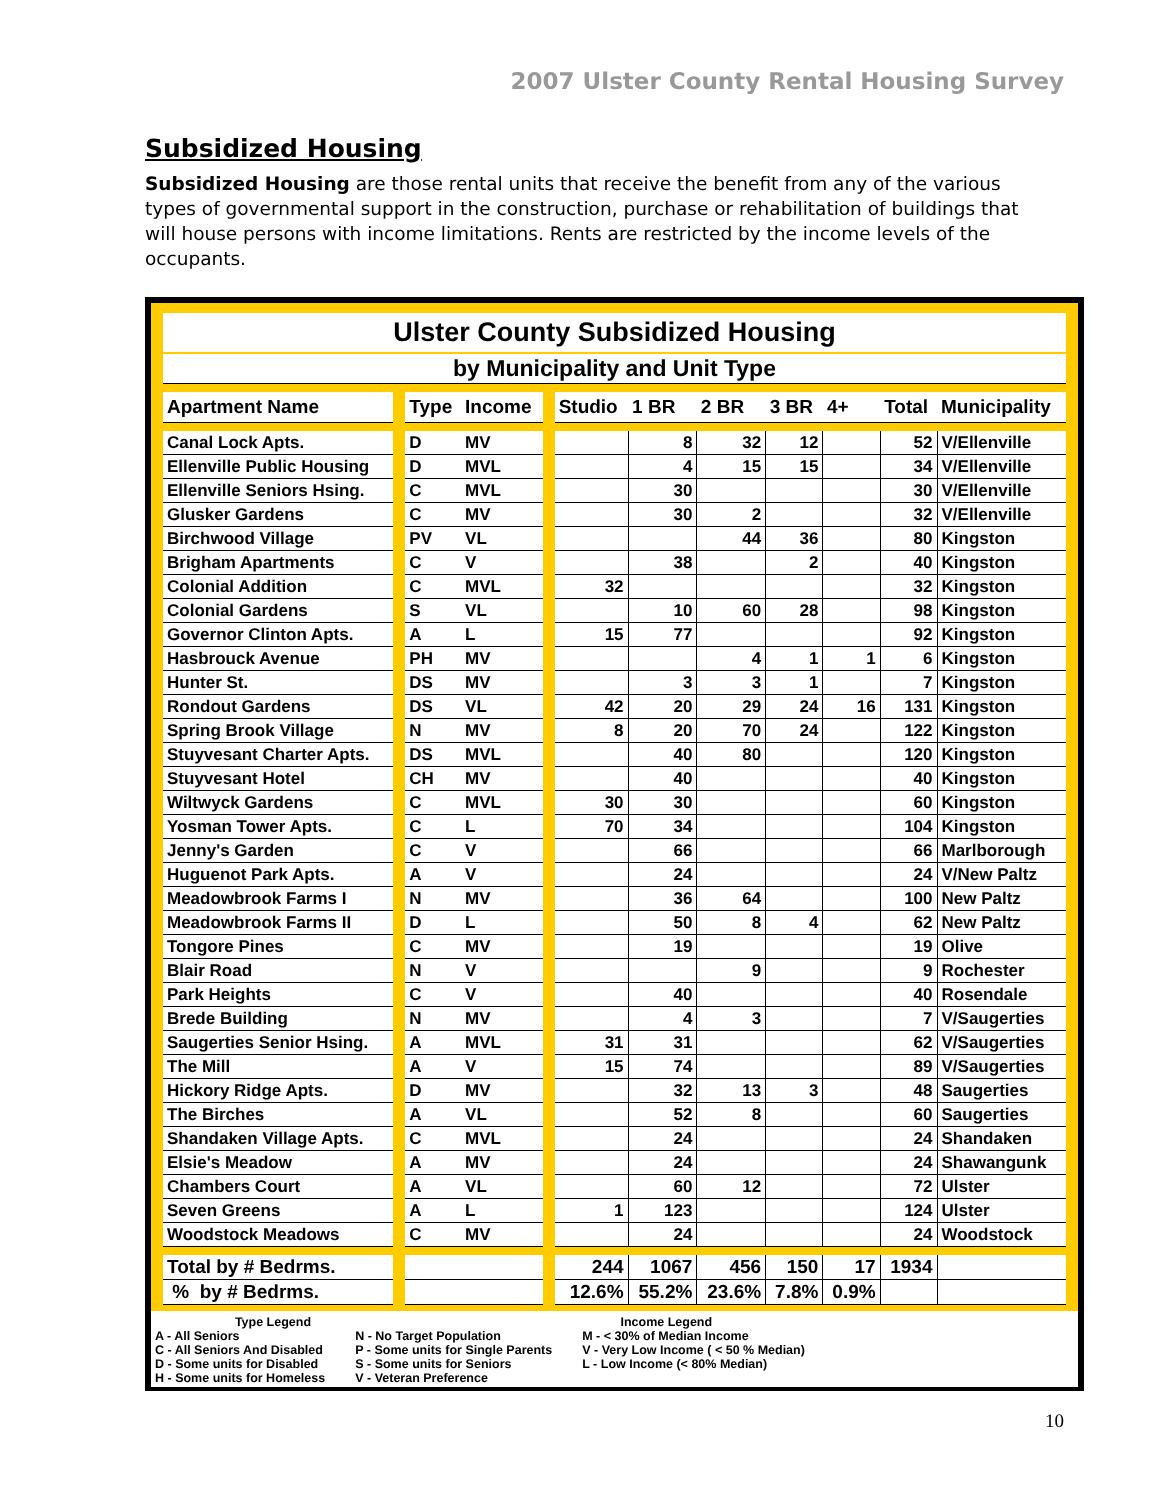2007 Ulster County Rental Housing Survey
Subsidized Housing
Subsidized Housing are those rental units that receive the benefit from any of the various types of governmental support in the construction, purchase or rehabilitation of buildings that will house persons with income limitations. Rents are restricted by the income levels of the occupants.
| Ulster County Subsidized Housing | | | | | | | | | | | |
| by Municipality and Unit Type | | | | | | | | | | | |
| Apartment Name | | Type | Income | | Studio | 1 BR | 2 BR | 3 BR | 4+ | Total | Municipality |
| Canal Lock Apts. | | D | MV | | | 8 | 32 | 12 | | 52 | V/Ellenville |
| Ellenville Public Housing | | D | MVL | | | 4 | 15 | 15 | | 34 | V/Ellenville |
| Ellenville Seniors Hsing. | | C | MVL | | | 30 | | | | 30 | V/Ellenville |
| Glusker Gardens | | C | MV | | | 30 | 2 | | | 32 | V/Ellenville |
| Birchwood Village | | PV | VL | | | | 44 | 36 | | 80 | Kingston |
| Brigham Apartments | | C | V | | | 38 | | 2 | | 40 | Kingston |
| Colonial Addition | | C | MVL | | 32 | | | | | 32 | Kingston |
| Colonial Gardens | | S | VL | | | 10 | 60 | 28 | | 98 | Kingston |
| Governor Clinton Apts. | | A | L | | 15 | 77 | | | | 92 | Kingston |
| Hasbrouck Avenue | | PH | MV | | | | 4 | 1 | 1 | 6 | Kingston |
| Hunter St. | | DS | MV | | | 3 | 3 | 1 | | 7 | Kingston |
| Rondout Gardens | | DS | VL | | 42 | 20 | 29 | 24 | 16 | 131 | Kingston |
| Spring Brook Village | | N | MV | | 8 | 20 | 70 | 24 | | 122 | Kingston |
| Stuyvesant Charter Apts. | | DS | MVL | | | 40 | 80 | | | 120 | Kingston |
| Stuyvesant Hotel | | CH | MV | | | 40 | | | | 40 | Kingston |
| Wiltwyck Gardens | | C | MVL | | 30 | 30 | | | | 60 | Kingston |
| Yosman Tower Apts. | | C | L | | 70 | 34 | | | | 104 | Kingston |
| Jenny's Garden | | C | V | | | 66 | | | | 66 | Marlborough |
| Huguenot Park Apts. | | A | V | | | 24 | | | | 24 | V/New Paltz |
| Meadowbrook Farms I | | N | MV | | | 36 | 64 | | | 100 | New Paltz |
| Meadowbrook Farms II | | D | L | | | 50 | 8 | 4 | | 62 | New Paltz |
| Tongore Pines | | C | MV | | | 19 | | | | 19 | Olive |
| Blair Road | | N | V | | | | 9 | | | 9 | Rochester |
| Park Heights | | C | V | | | 40 | | | | 40 | Rosendale |
| Brede Building | | N | MV | | | 4 | 3 | | | 7 | V/Saugerties |
| Saugerties Senior Hsing. | | A | MVL | | 31 | 31 | | | | 62 | V/Saugerties |
| The Mill | | A | V | | 15 | 74 | | | | 89 | V/Saugerties |
| Hickory Ridge Apts. | | D | MV | | | 32 | 13 | 3 | | 48 | Saugerties |
| The Birches | | A | VL | | | 52 | 8 | | | 60 | Saugerties |
| Shandaken Village Apts. | | C | MVL | | | 24 | | | | 24 | Shandaken |
| Elsie's Meadow | | A | MV | | | 24 | | | | 24 | Shawangunk |
| Chambers Court | | A | VL | | | 60 | 12 | | | 72 | Ulster |
| Seven Greens | | A | L | | 1 | 123 | | | | 124 | Ulster |
| Woodstock Meadows | | C | MV | | | 24 | | | | 24 | Woodstock |
| Total by # Bedrms. | | | | | 244 | 1067 | 456 | 150 | 17 | 1934 | |
| % by # Bedrms. | | | | | 12.6% | 55.2% | 23.6% | 7.8% | 0.9% | | |
Type Legend
A - All Seniors
C - All Seniors And Disabled
D - Some units for Disabled
H - Some units for Homeless
N - No Target Population
P - Some units for Single Parents
S - Some units for Seniors
V - Veteran Preference
Income Legend
M - < 30% of Median Income
V - Very Low Income ( < 50 % Median)
L - Low Income (< 80% Median)
10